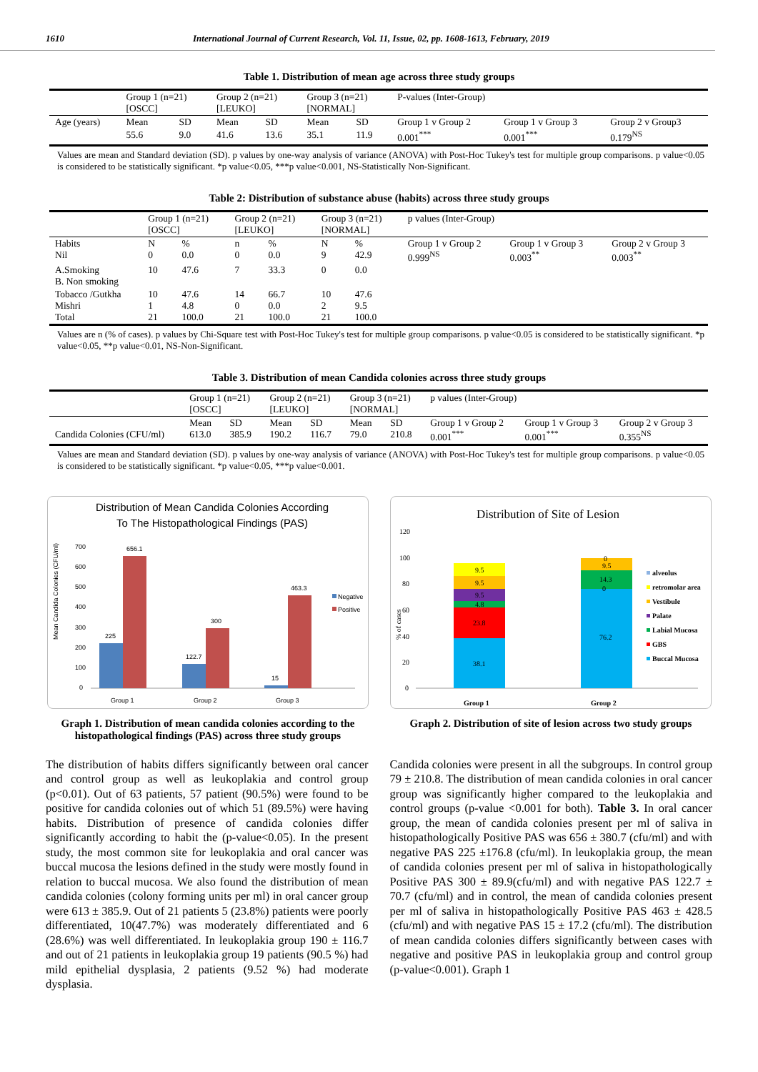1610 International Journal of Current Research, Vol. 11, Issue, 02, pp. 1608-1613, February, 2019
Table 1. Distribution of mean age across three study groups
| | Group 1 (n=21) [OSCC] | | Group 2 (n=21) [LEUKO] | | Group 3 (n=21) [NORMAL] | | P-values (Inter-Group) | | |
| Age (years) | Mean | SD | Mean | SD | Mean | SD | Group 1 v Group 2 | Group 1 v Group 3 | Group 2 v Group3 |
| | 55.6 | 9.0 | 41.6 | 13.6 | 35.1 | 11.9 | 0.001<sup>***</sup> | 0.001<sup>***</sup> | 0.179<sup>NS</sup> |
Values are mean and Standard deviation (SD). p values by one-way analysis of variance (ANOVA) with Post-Hoc Tukey's test for multiple group comparisons. p value<0.05 is considered to be statistically significant. *p value<0.05, ***p value<0.001, NS-Statistically Non-Significant.
Table 2: Distribution of substance abuse (habits) across three study groups
| | Group 1 (n=21) [OSCC] | | Group 2 (n=21) [LEUKO] | | Group 3 (n=21) [NORMAL] | | p values (Inter-Group) | | |
| Habits Nil | N 0 | % 0.0 | n 0 | % 0.0 | N 9 | % 42.9 | Group 1 v Group 2 0.999<sup>NS</sup> | Group 1 v Group 3 0.003<sup>**</sup> | Group 2 v Group 3 0.003<sup>**</sup> |
| A.Smoking B. Non smoking | 10 | 47.6 | 7 | 33.3 | 0 | 0.0 | | | |
| Tobacco /Gutkha Mishri Total | 10 1 21 | 47.6 4.8 100.0 | 14 0 21 | 66.7 0.0 100.0 | 10 2 21 | 47.6 9.5 100.0 | | | |
Values are n (% of cases). p values by Chi-Square test with Post-Hoc Tukey's test for multiple group comparisons. p value<0.05 is considered to be statistically significant. *p value<0.05, **p value<0.01, NS-Non-Significant.
Table 3. Distribution of mean Candida colonies across three study groups
| | Group 1 (n=21) [OSCC] | | Group 2 (n=21) [LEUKO] | | Group 3 (n=21) [NORMAL] | | p values (Inter-Group) | | |
| Candida Colonies (CFU/ml) | Mean 613.0 | SD 385.9 | Mean 190.2 | SD 116.7 | Mean 79.0 | SD 210.8 | Group 1 v Group 2 0.001<sup>***</sup> | Group 1 v Group 3 0.001<sup>***</sup> | Group 2 v Group 3 0.355<sup>NS</sup> |
Values are mean and Standard deviation (SD). p values by one-way analysis of variance (ANOVA) with Post-Hoc Tukey's test for multiple group comparisons. p value<0.05 is considered to be statistically significant. *p value<0.05, ***p value<0.001.
Distribution of Mean Candida Colonies According
To The Histopathological Findings (PAS)
Mean Candida Colonies (CFU/ml)
700
600
500
400
300
200
100
0
225
656.1
122.7
300
15
463.3
Group 1
Group 2
Group 3
Negative
Positive
Graph 1. Distribution of mean candida colonies according to the histopathological findings (PAS) across three study groups
Distribution of Site of Lesion
120
100
80
60
40
20
0
% of cases
38.1
23.8
4.8
9.5
9.5
9.5
76.2
14.3
0
9.5
0
Group 1
Group 2
alveolus
retromolar area
Vestibule
Palate
Labial Mucosa
GBS
Buccal Mucosa
Graph 2. Distribution of site of lesion across two study groups
The distribution of habits differs significantly between oral cancer and control group as well as leukoplakia and control group (p<0.01). Out of 63 patients, 57 patient (90.5%) were found to be positive for candida colonies out of which 51 (89.5%) were having habits. Distribution of presence of candida colonies differ significantly according to habit the (p-value<0.05). In the present study, the most common site for leukoplakia and oral cancer was buccal mucosa the lesions defined in the study were mostly found in relation to buccal mucosa. We also found the distribution of mean candida colonies (colony forming units per ml) in oral cancer group were 613 ± 385.9. Out of 21 patients 5 (23.8%) patients were poorly differentiated, 10(47.7%) was moderately differentiated and 6 (28.6%) was well differentiated. In leukoplakia group 190 ± 116.7 and out of 21 patients in leukoplakia group 19 patients (90.5 %) had mild epithelial dysplasia, 2 patients (9.52 %) had moderate dysplasia.
Candida colonies were present in all the subgroups. In control group 79 ± 210.8. The distribution of mean candida colonies in oral cancer group was significantly higher compared to the leukoplakia and control groups (p-value <0.001 for both). Table 3. In oral cancer group, the mean of candida colonies present per ml of saliva in histopathologically Positive PAS was 656 ± 380.7 (cfu/ml) and with negative PAS 225 ±176.8 (cfu/ml). In leukoplakia group, the mean of candida colonies present per ml of saliva in histopathologically Positive PAS 300 ± 89.9(cfu/ml) and with negative PAS 122.7 ± 70.7 (cfu/ml) and in control, the mean of candida colonies present per ml of saliva in histopathologically Positive PAS 463 ± 428.5 (cfu/ml) and with negative PAS 15 ± 17.2 (cfu/ml). The distribution of mean candida colonies differs significantly between cases with negative and positive PAS in leukoplakia group and control group (p-value<0.001). Graph 1